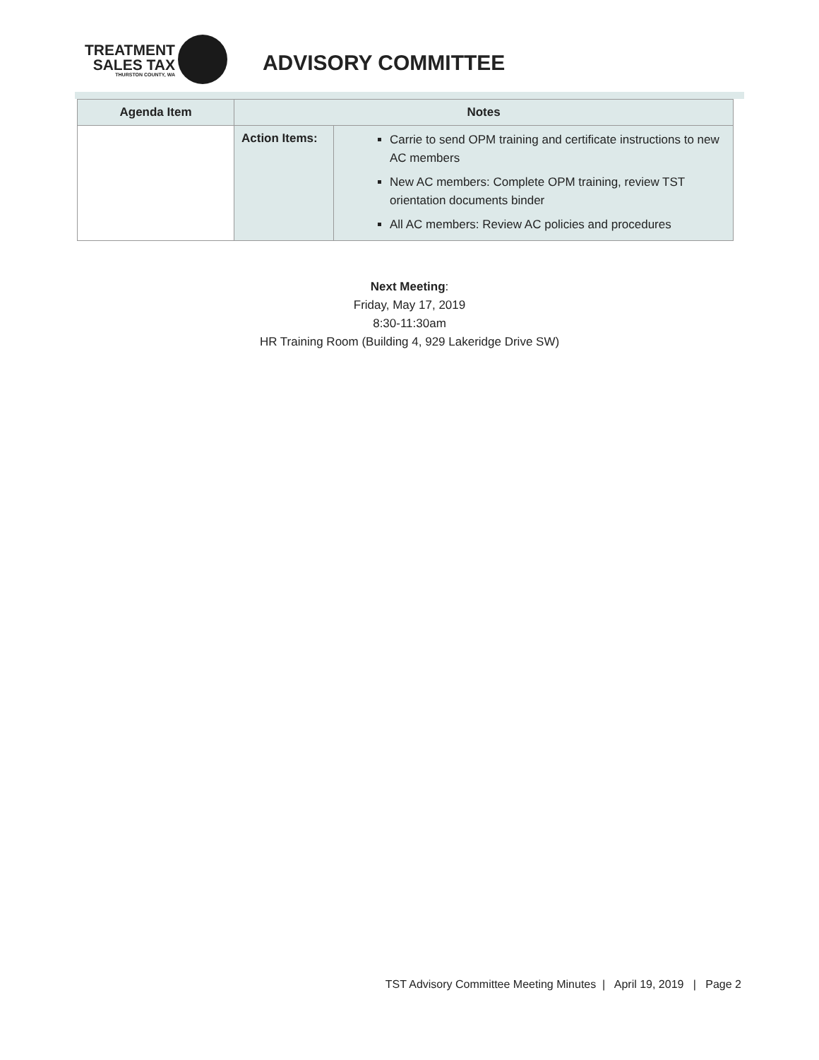TREATMENT
SALES TAX
THURSTON COUNTY, WA
ADVISORY COMMITTEE
| Agenda Item | Notes | |
| --- | --- | --- |
| | Action Items: | Carrie to send OPM training and certificate instructions to new AC members New AC members: Complete OPM training, review TST orientation documents binder All AC members: Review AC policies and procedures |
Next Meeting:
Friday, May 17, 2019
8:30-11:30am
HR Training Room (Building 4, 929 Lakeridge Drive SW)
TST Advisory Committee Meeting Minutes | April 19, 2019 | Page 2